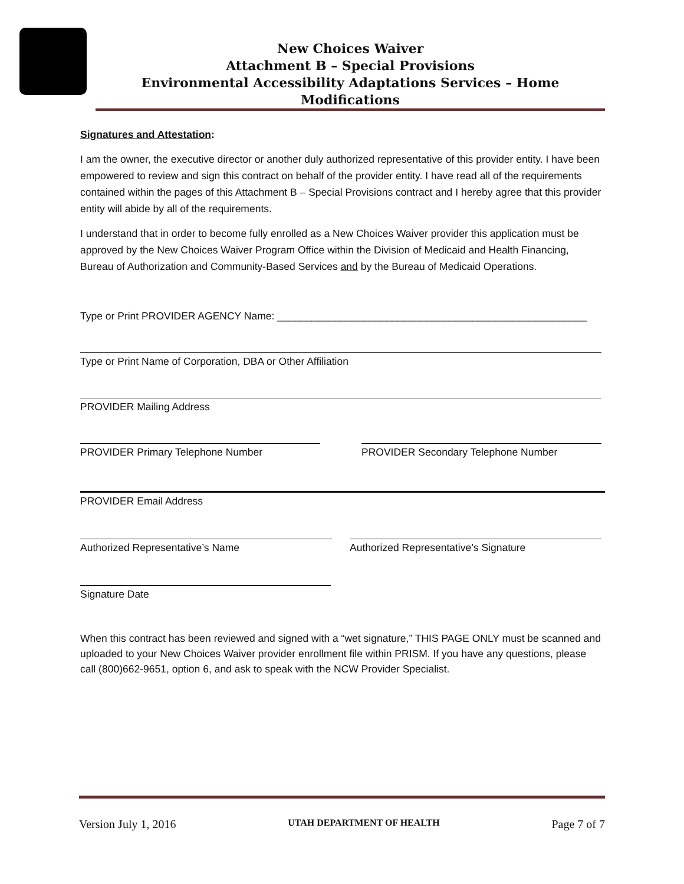New Choices Waiver
Attachment B – Special Provisions
Environmental Accessibility Adaptations Services – Home Modifications
Signatures and Attestation:
I am the owner, the executive director or another duly authorized representative of this provider entity. I have been empowered to review and sign this contract on behalf of the provider entity. I have read all of the requirements contained within the pages of this Attachment B – Special Provisions contract and I hereby agree that this provider entity will abide by all of the requirements.
I understand that in order to become fully enrolled as a New Choices Waiver provider this application must be approved by the New Choices Waiver Program Office within the Division of Medicaid and Health Financing, Bureau of Authorization and Community-Based Services and by the Bureau of Medicaid Operations.
Type or Print PROVIDER AGENCY Name: ______________________________________________________
Type or Print Name of Corporation, DBA or Other Affiliation
PROVIDER Mailing Address
PROVIDER Primary Telephone Number
PROVIDER Secondary Telephone Number
PROVIDER Email Address
Authorized Representative’s Name
Authorized Representative’s Signature
Signature Date
When this contract has been reviewed and signed with a “wet signature,” THIS PAGE ONLY must be scanned and uploaded to your New Choices Waiver provider enrollment file within PRISM. If you have any questions, please call (800)662-9651, option 6, and ask to speak with the NCW Provider Specialist.
Version July 1, 2016 UTAH DEPARTMENT OF HEALTH Page 7 of 7